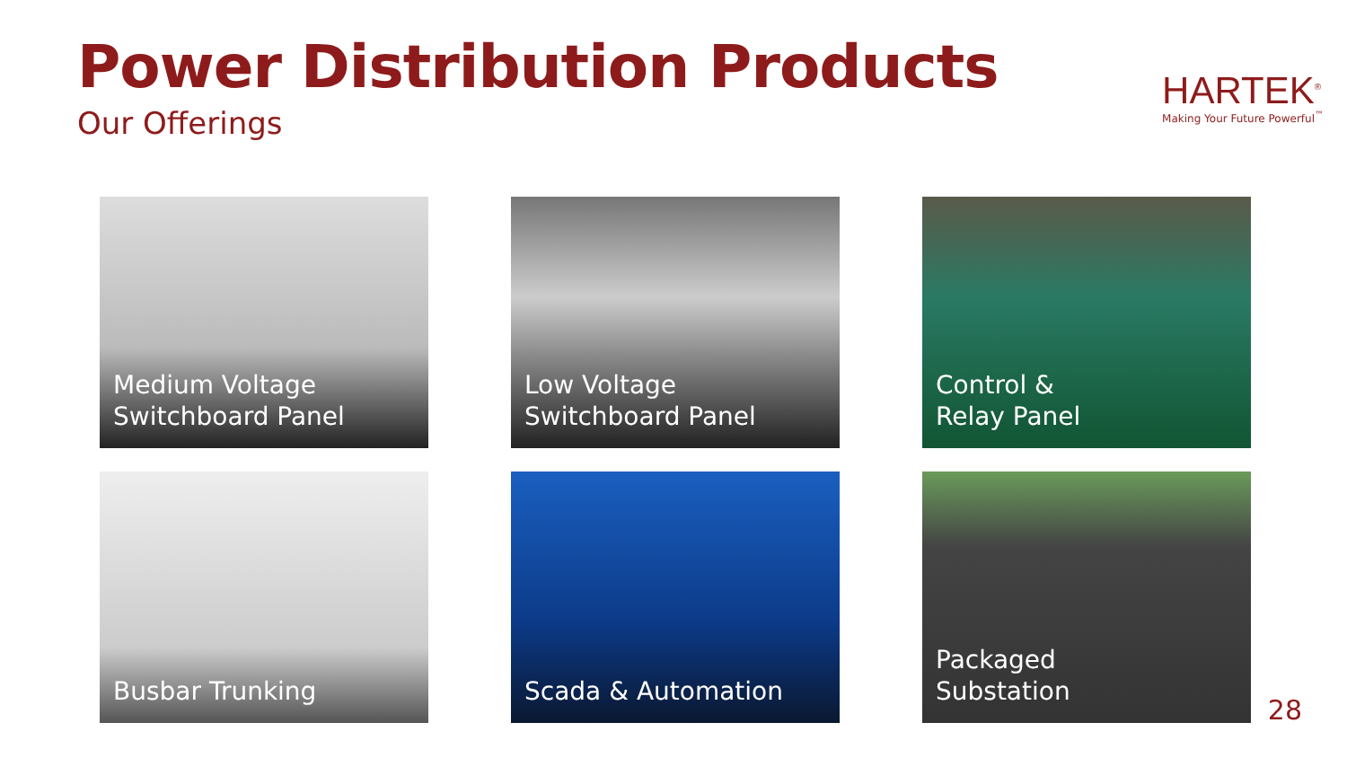Power Distribution Products
Our Offerings
HARTEK<sup>®</sup>
Making Your Future Powerful<sup>™</sup>
Medium Voltage
Switchboard Panel
Low Voltage
Switchboard Panel
Control &
Relay Panel
Busbar Trunking
Scada & Automation
Packaged
Substation
28